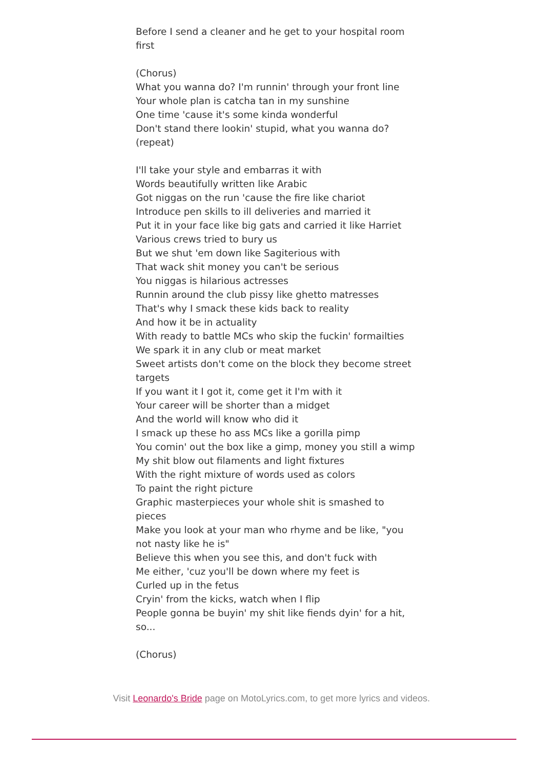Before I send a cleaner and he get to your hospital room first
(Chorus)
What you wanna do? I'm runnin' through your front line
Your whole plan is catcha tan in my sunshine
One time 'cause it's some kinda wonderful
Don't stand there lookin' stupid, what you wanna do?
(repeat)
I'll take your style and embarras it with
Words beautifully written like Arabic
Got niggas on the run 'cause the fire like chariot
Introduce pen skills to ill deliveries and married it
Put it in your face like big gats and carried it like Harriet
Various crews tried to bury us
But we shut 'em down like Sagiterious with
That wack shit money you can't be serious
You niggas is hilarious actresses
Runnin around the club pissy like ghetto matresses
That's why I smack these kids back to reality
And how it be in actuality
With ready to battle MCs who skip the fuckin' formailties
We spark it in any club or meat market
Sweet artists don't come on the block they become street targets
If you want it I got it, come get it I'm with it
Your career will be shorter than a midget
And the world will know who did it
I smack up these ho ass MCs like a gorilla pimp
You comin' out the box like a gimp, money you still a wimp
My shit blow out filaments and light fixtures
With the right mixture of words used as colors
To paint the right picture
Graphic masterpieces your whole shit is smashed to pieces
Make you look at your man who rhyme and be like, "you not nasty like he is"
Believe this when you see this, and don't fuck with
Me either, 'cuz you'll be down where my feet is
Curled up in the fetus
Cryin' from the kicks, watch when I flip
People gonna be buyin' my shit like fiends dyin' for a hit, so...
(Chorus)
Visit Leonardo's Bride page on MotoLyrics.com, to get more lyrics and videos.